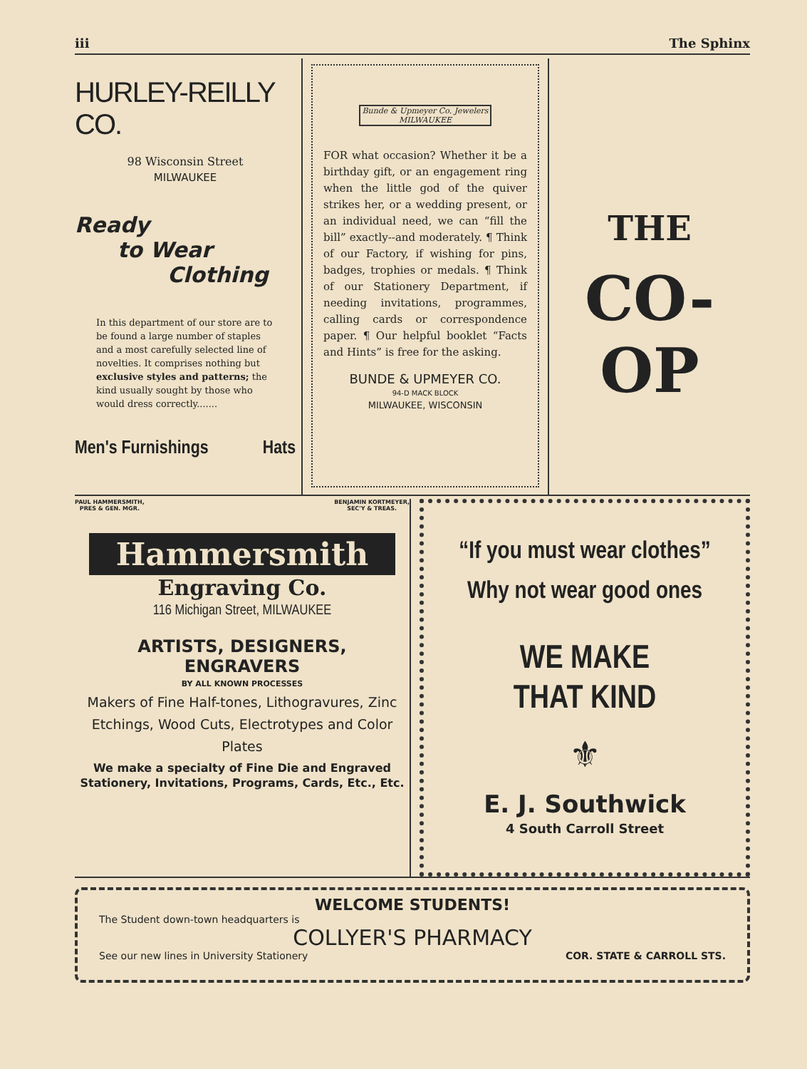iii The Sphinx
HURLEY-REILLY CO.
98 Wisconsin Street
MILWAUKEE
Ready
to Wear
Clothing
In this department of our store are to be found a large number of staples and a most carefully selected line of novelties. It comprises nothing but exclusive styles and patterns; the kind usually sought by those who would dress correctly.......
Men's Furnishings Hats
Bunde & Upmeyer Co. Jewelers MILWAUKEE
FOR what occasion? Whether it be a birthday gift, or an engagement ring when the little god of the quiver strikes her, or a wedding present, or an individual need, we can “fill the bill” exactly--and moderately. ¶ Think of our Factory, if wishing for pins, badges, trophies or medals. ¶ Think of our Stationery Department, if needing invitations, programmes, calling cards or correspondence paper. ¶ Our helpful booklet “Facts and Hints” is free for the asking.
BUNDE & UPMEYER CO.
94-D MACK BLOCK
MILWAUKEE, WISCONSIN
THE
CO-OP
PAUL HAMMERSMITH,
PRES & GEN. MGR. BENJAMIN KORTMEYER,
SEC'Y & TREAS.
Hammersmith
Engraving Co.
116 Michigan Street, MILWAUKEE
ARTISTS, DESIGNERS,
ENGRAVERS
BY ALL KNOWN PROCESSES
Makers of Fine Half-tones, Lithogravures, Zinc Etchings, Wood Cuts, Electrotypes and Color Plates
We make a specialty of Fine Die and Engraved Stationery, Invitations, Programs, Cards, Etc., Etc.
“If you must wear clothes”
Why not wear good ones
WE MAKE
THAT KIND
⚜
E. J. Southwick
4 South Carroll Street
WELCOME STUDENTS!
The Student down-town headquarters is
COLLYER'S PHARMACY
See our new lines in University Stationery COR. STATE & CARROLL STS.